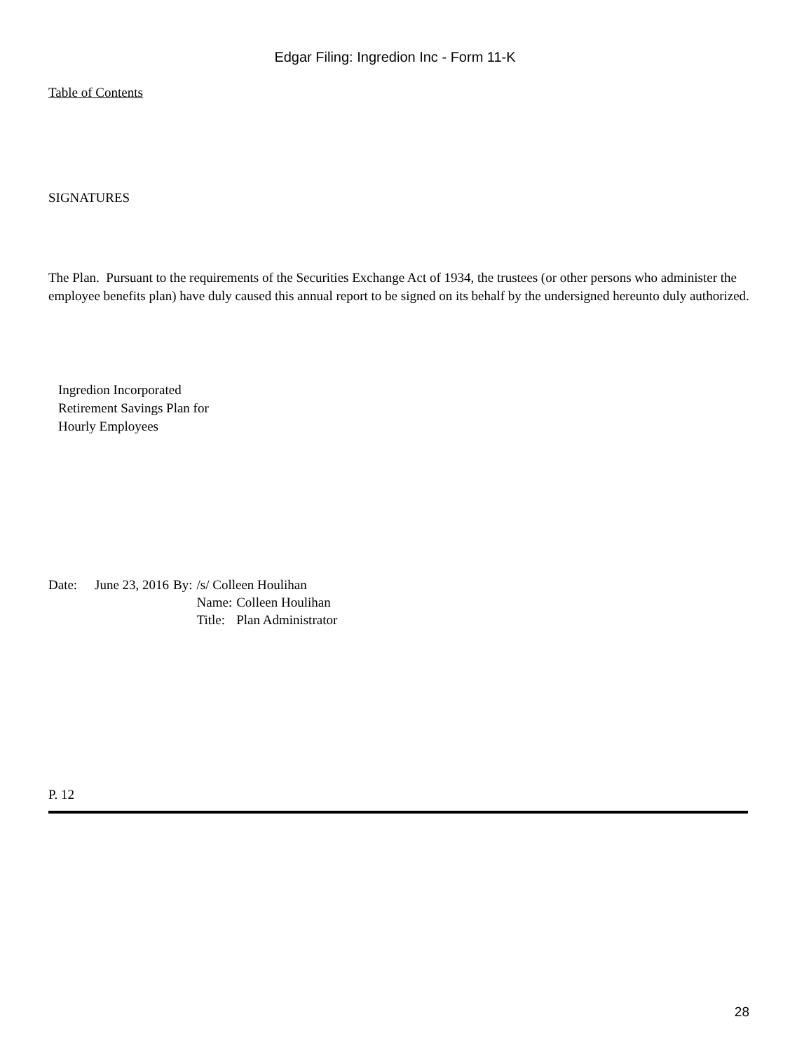Edgar Filing: Ingredion Inc - Form 11-K
Table of Contents
SIGNATURES
The Plan. Pursuant to the requirements of the Securities Exchange Act of 1934, the trustees (or other persons who administer the employee benefits plan) have duly caused this annual report to be signed on its behalf by the undersigned hereunto duly authorized.
Ingredion Incorporated
Retirement Savings Plan for
Hourly Employees
| Date: | June 23, 2016 | By: | /s/ Colleen Houlihan | |
| | | | Name: | Colleen Houlihan |
| | | | Title: | Plan Administrator |
P. 12
28